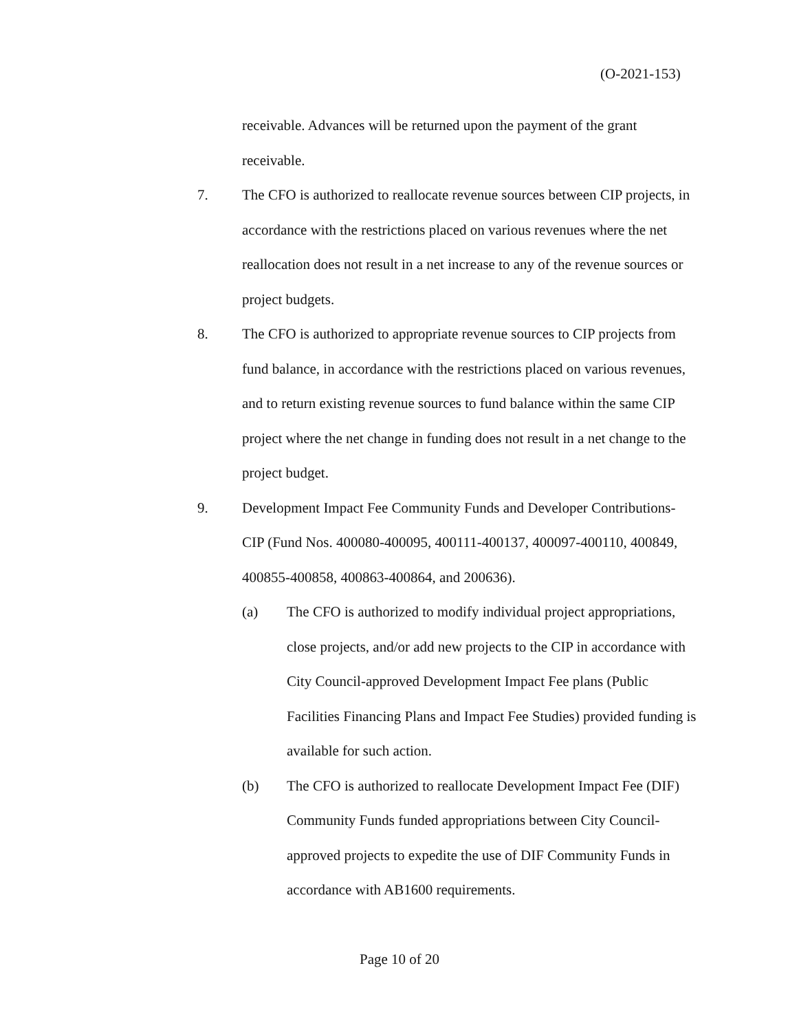(O-2021-153)
receivable. Advances will be returned upon the payment of the grant receivable.
7. The CFO is authorized to reallocate revenue sources between CIP projects, in accordance with the restrictions placed on various revenues where the net reallocation does not result in a net increase to any of the revenue sources or project budgets.
8. The CFO is authorized to appropriate revenue sources to CIP projects from fund balance, in accordance with the restrictions placed on various revenues, and to return existing revenue sources to fund balance within the same CIP project where the net change in funding does not result in a net change to the project budget.
9. Development Impact Fee Community Funds and Developer Contributions-CIP (Fund Nos. 400080-400095, 400111-400137, 400097-400110, 400849, 400855-400858, 400863-400864, and 200636).
(a) The CFO is authorized to modify individual project appropriations, close projects, and/or add new projects to the CIP in accordance with City Council-approved Development Impact Fee plans (Public Facilities Financing Plans and Impact Fee Studies) provided funding is available for such action.
(b) The CFO is authorized to reallocate Development Impact Fee (DIF) Community Funds funded appropriations between City Council-approved projects to expedite the use of DIF Community Funds in accordance with AB1600 requirements.
Page 10 of 20